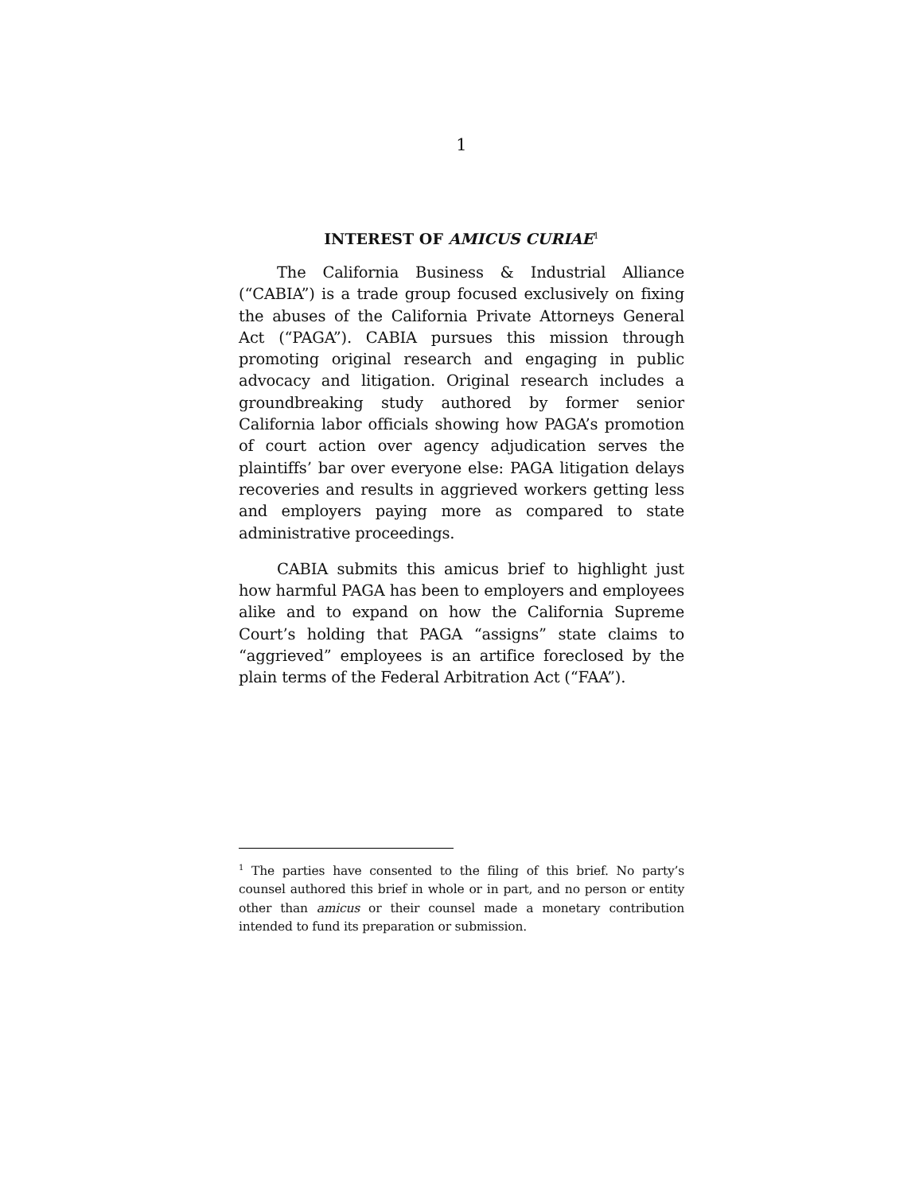1
INTEREST OF AMICUS CURIAE<sup>1</sup>
The California Business & Industrial Alliance (“CABIA”) is a trade group focused exclusively on fixing the abuses of the California Private Attorneys General Act (“PAGA”). CABIA pursues this mission through promoting original research and engaging in public advocacy and litigation. Original research includes a groundbreaking study authored by former senior California labor officials showing how PAGA’s promotion of court action over agency adjudication serves the plaintiffs’ bar over everyone else: PAGA litigation delays recoveries and results in aggrieved workers getting less and employers paying more as compared to state administrative proceedings.
CABIA submits this amicus brief to highlight just how harmful PAGA has been to employers and employees alike and to expand on how the California Supreme Court’s holding that PAGA “assigns” state claims to “aggrieved” employees is an artifice foreclosed by the plain terms of the Federal Arbitration Act (“FAA”).
<sup>1</sup> The parties have consented to the filing of this brief. No party’s counsel authored this brief in whole or in part, and no person or entity other than amicus or their counsel made a monetary contribution intended to fund its preparation or submission.